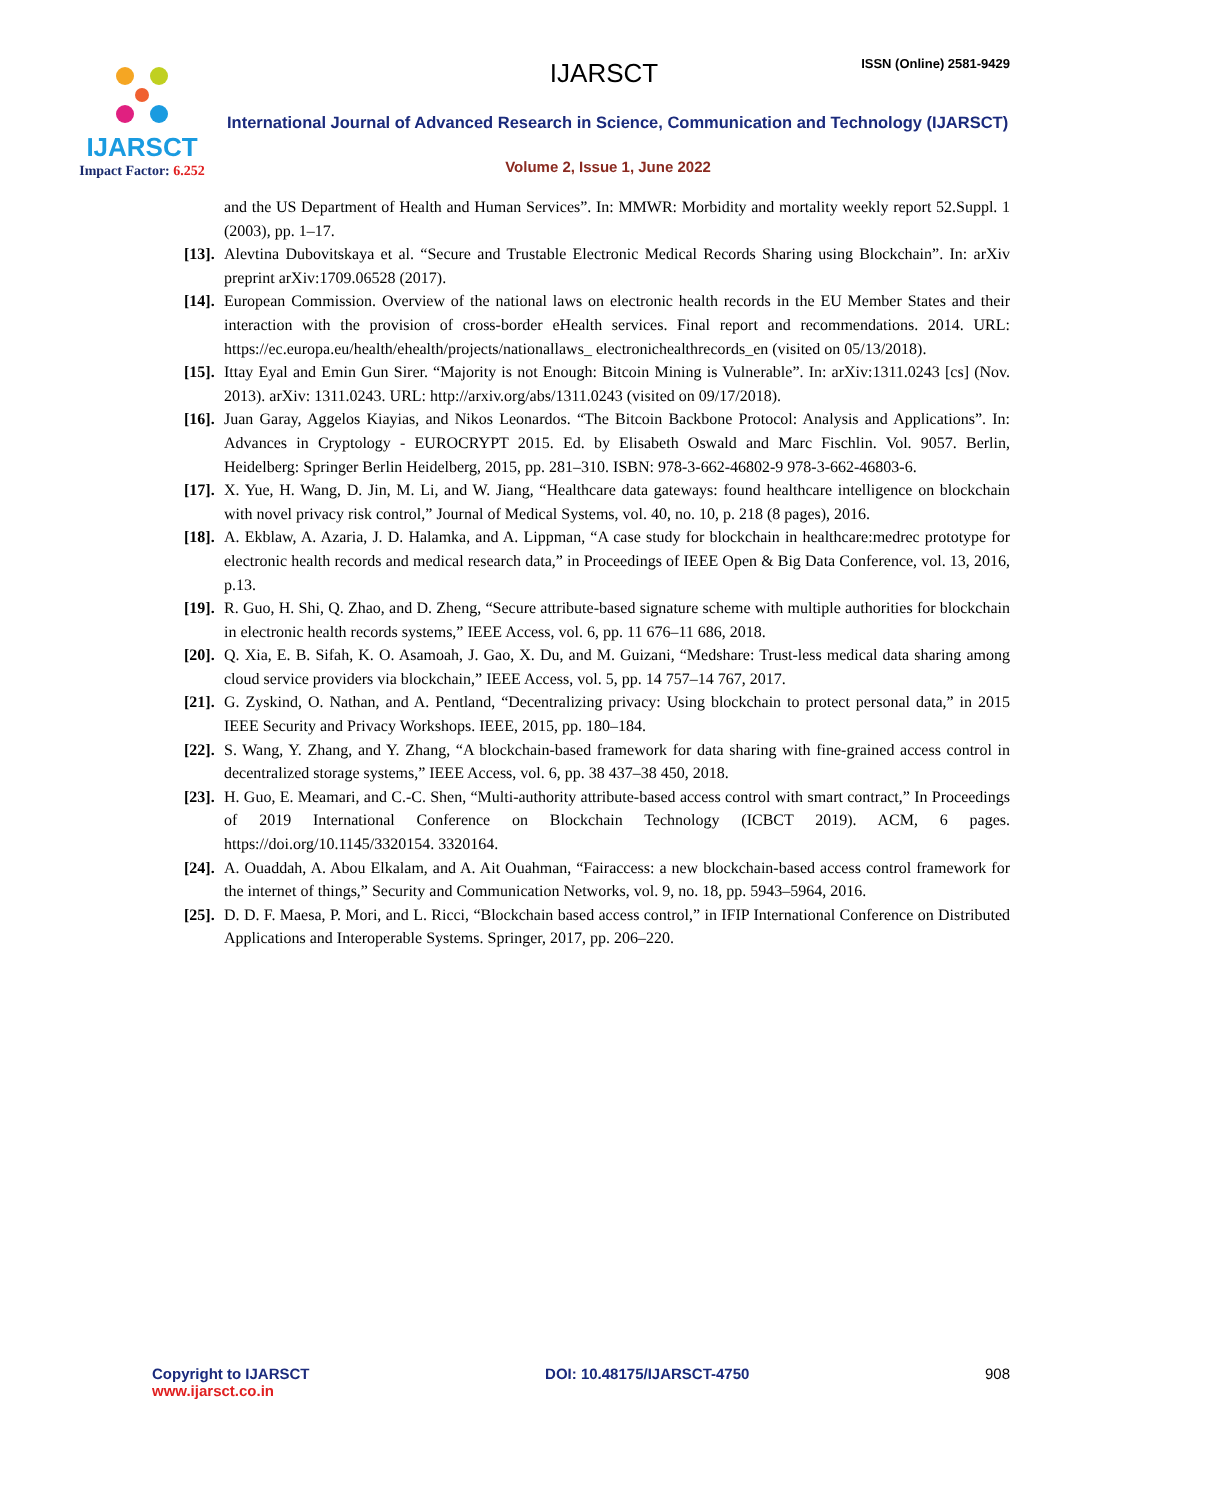IJARSCT
Impact Factor: 6.252
IJARSCT ISSN (Online) 2581-9429
International Journal of Advanced Research in Science, Communication and Technology (IJARSCT)
Volume 2, Issue 1, June 2022
and the US Department of Health and Human Services”. In: MMWR: Morbidity and mortality weekly report 52.Suppl. 1 (2003), pp. 1–17.
[13].
Alevtina Dubovitskaya et al. “Secure and Trustable Electronic Medical Records Sharing using Blockchain”. In: arXiv preprint arXiv:1709.06528 (2017).
[14].
European Commission. Overview of the national laws on electronic health records in the EU Member States and their interaction with the provision of cross-border eHealth services. Final report and recommendations. 2014. URL: https://ec.europa.eu/health/ehealth/projects/nationallaws_ electronichealthrecords_en (visited on 05/13/2018).
[15].
Ittay Eyal and Emin Gun Sirer. “Majority is not Enough: Bitcoin Mining is Vulnerable”. In: arXiv:1311.0243 [cs] (Nov. 2013). arXiv: 1311.0243. URL: http://arxiv.org/abs/1311.0243 (visited on 09/17/2018).
[16].
Juan Garay, Aggelos Kiayias, and Nikos Leonardos. “The Bitcoin Backbone Protocol: Analysis and Applications”. In: Advances in Cryptology - EUROCRYPT 2015. Ed. by Elisabeth Oswald and Marc Fischlin. Vol. 9057. Berlin, Heidelberg: Springer Berlin Heidelberg, 2015, pp. 281–310. ISBN: 978-3-662-46802-9 978-3-662-46803-6.
[17].
X. Yue, H. Wang, D. Jin, M. Li, and W. Jiang, “Healthcare data gateways: found healthcare intelligence on blockchain with novel privacy risk control,” Journal of Medical Systems, vol. 40, no. 10, p. 218 (8 pages), 2016.
[18].
A. Ekblaw, A. Azaria, J. D. Halamka, and A. Lippman, “A case study for blockchain in healthcare:medrec prototype for electronic health records and medical research data,” in Proceedings of IEEE Open & Big Data Conference, vol. 13, 2016, p.13.
[19].
R. Guo, H. Shi, Q. Zhao, and D. Zheng, “Secure attribute-based signature scheme with multiple authorities for blockchain in electronic health records systems,” IEEE Access, vol. 6, pp. 11 676–11 686, 2018.
[20].
Q. Xia, E. B. Sifah, K. O. Asamoah, J. Gao, X. Du, and M. Guizani, “Medshare: Trust-less medical data sharing among cloud service providers via blockchain,” IEEE Access, vol. 5, pp. 14 757–14 767, 2017.
[21].
G. Zyskind, O. Nathan, and A. Pentland, “Decentralizing privacy: Using blockchain to protect personal data,” in 2015 IEEE Security and Privacy Workshops. IEEE, 2015, pp. 180–184.
[22].
S. Wang, Y. Zhang, and Y. Zhang, “A blockchain-based framework for data sharing with fine-grained access control in decentralized storage systems,” IEEE Access, vol. 6, pp. 38 437–38 450, 2018.
[23].
H. Guo, E. Meamari, and C.-C. Shen, “Multi-authority attribute-based access control with smart contract,” In Proceedings of 2019 International Conference on Blockchain Technology (ICBCT 2019). ACM, 6 pages. https://doi.org/10.1145/3320154. 3320164.
[24].
A. Ouaddah, A. Abou Elkalam, and A. Ait Ouahman, “Fairaccess: a new blockchain-based access control framework for the internet of things,” Security and Communication Networks, vol. 9, no. 18, pp. 5943–5964, 2016.
[25].
D. D. F. Maesa, P. Mori, and L. Ricci, “Blockchain based access control,” in IFIP International Conference on Distributed Applications and Interoperable Systems. Springer, 2017, pp. 206–220.
Copyright to IJARSCT
www.ijarsct.co.in
DOI: 10.48175/IJARSCT-4750 908